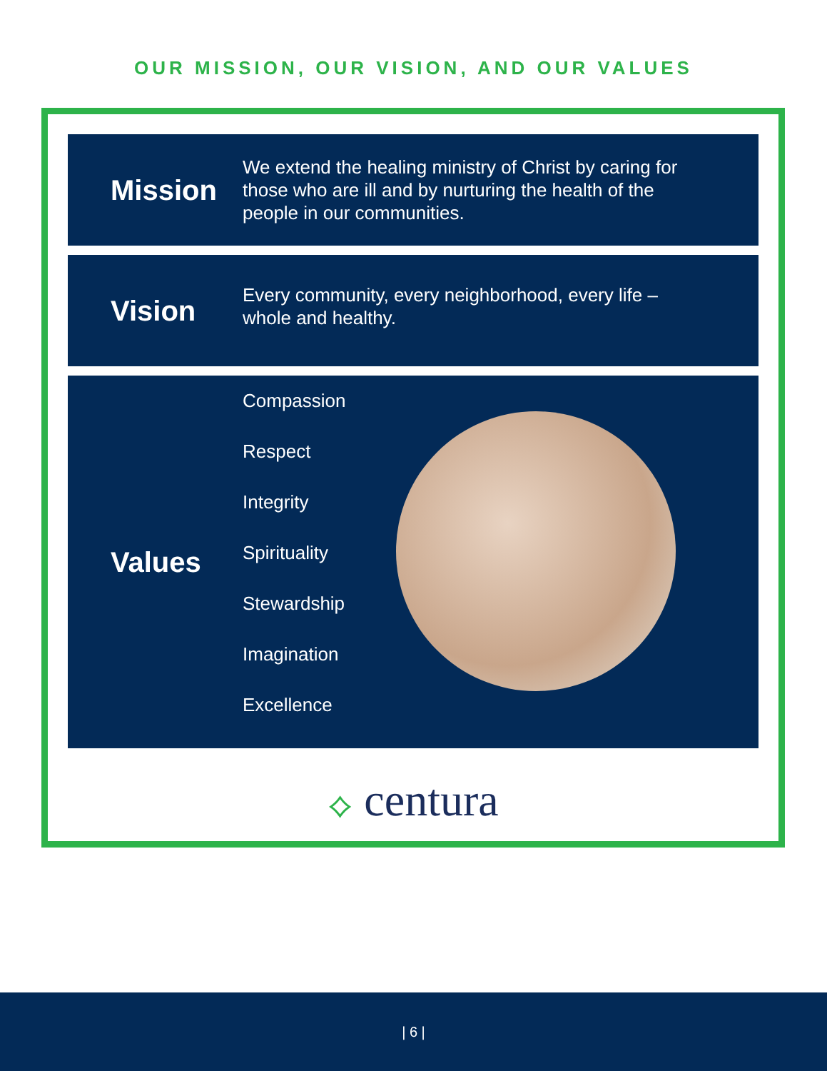OUR MISSION, OUR VISION, AND OUR VALUES
Mission
We extend the healing ministry of Christ by caring for those who are ill and by nurturing the health of the people in our communities.
Vision
Every community, every neighborhood, every life – whole and healthy.
Values
Compassion
Respect
Integrity
Spirituality
Stewardship
Imagination
Excellence
⟡ centura
| 6 |